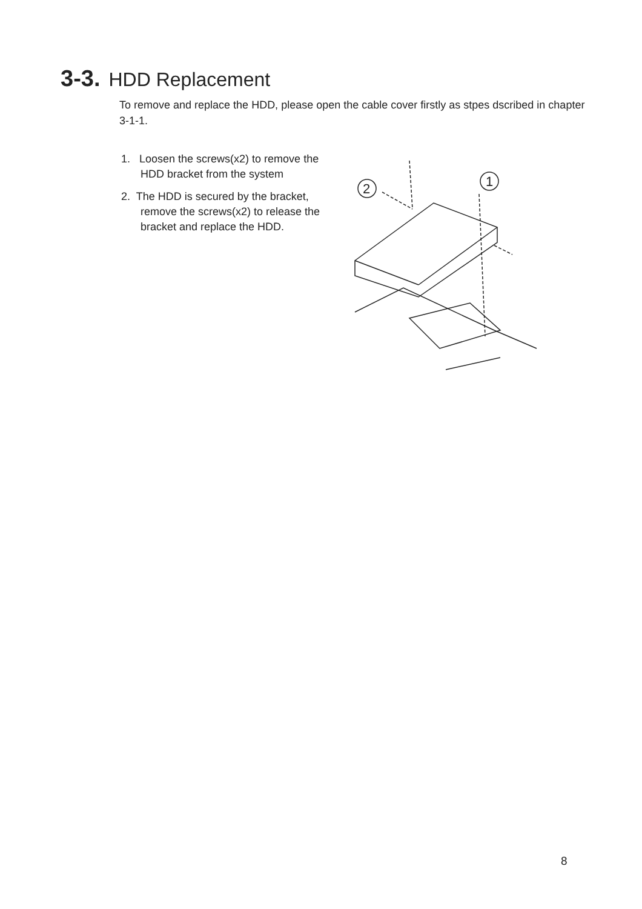3-3. HDD Replacement
To remove and replace the HDD, please open the cable cover firstly as stpes dscribed in chapter 3-1-1.
1. Loosen the screws(x2) to remove the HDD bracket from the system
2. The HDD is secured by the bracket, remove the screws(x2) to release the bracket and replace the HDD.
2
1
8